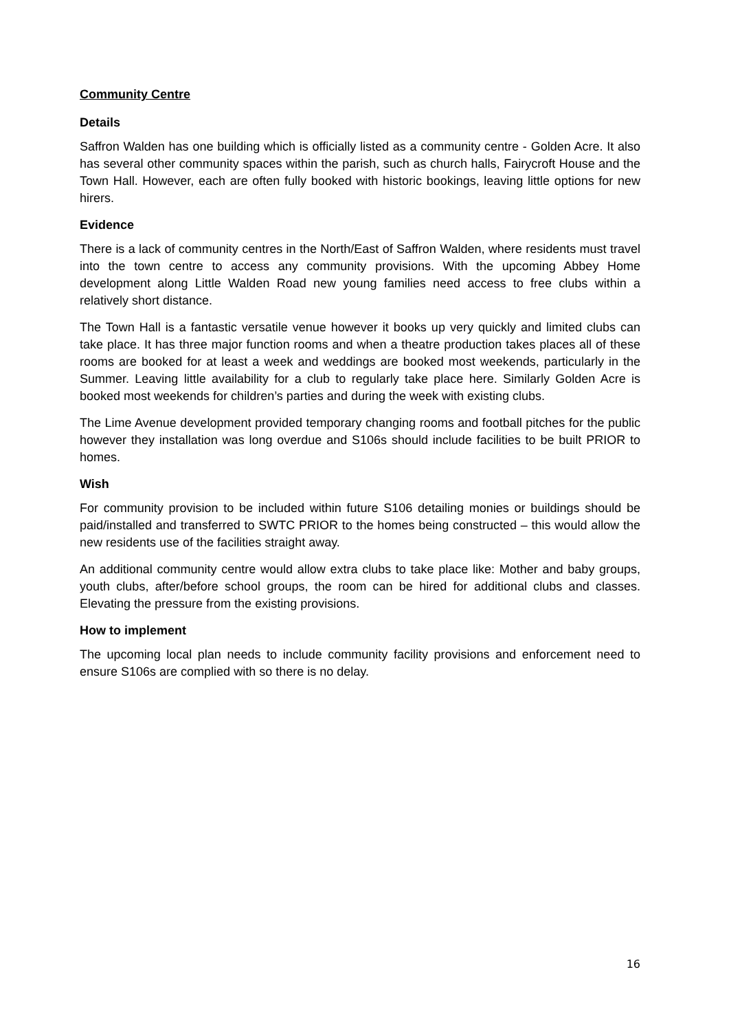Community Centre
Details
Saffron Walden has one building which is officially listed as a community centre - Golden Acre. It also has several other community spaces within the parish, such as church halls, Fairycroft House and the Town Hall. However, each are often fully booked with historic bookings, leaving little options for new hirers.
Evidence
There is a lack of community centres in the North/East of Saffron Walden, where residents must travel into the town centre to access any community provisions. With the upcoming Abbey Home development along Little Walden Road new young families need access to free clubs within a relatively short distance.
The Town Hall is a fantastic versatile venue however it books up very quickly and limited clubs can take place. It has three major function rooms and when a theatre production takes places all of these rooms are booked for at least a week and weddings are booked most weekends, particularly in the Summer. Leaving little availability for a club to regularly take place here. Similarly Golden Acre is booked most weekends for children’s parties and during the week with existing clubs.
The Lime Avenue development provided temporary changing rooms and football pitches for the public however they installation was long overdue and S106s should include facilities to be built PRIOR to homes.
Wish
For community provision to be included within future S106 detailing monies or buildings should be paid/installed and transferred to SWTC PRIOR to the homes being constructed – this would allow the new residents use of the facilities straight away.
An additional community centre would allow extra clubs to take place like: Mother and baby groups, youth clubs, after/before school groups, the room can be hired for additional clubs and classes. Elevating the pressure from the existing provisions.
How to implement
The upcoming local plan needs to include community facility provisions and enforcement need to ensure S106s are complied with so there is no delay.
16